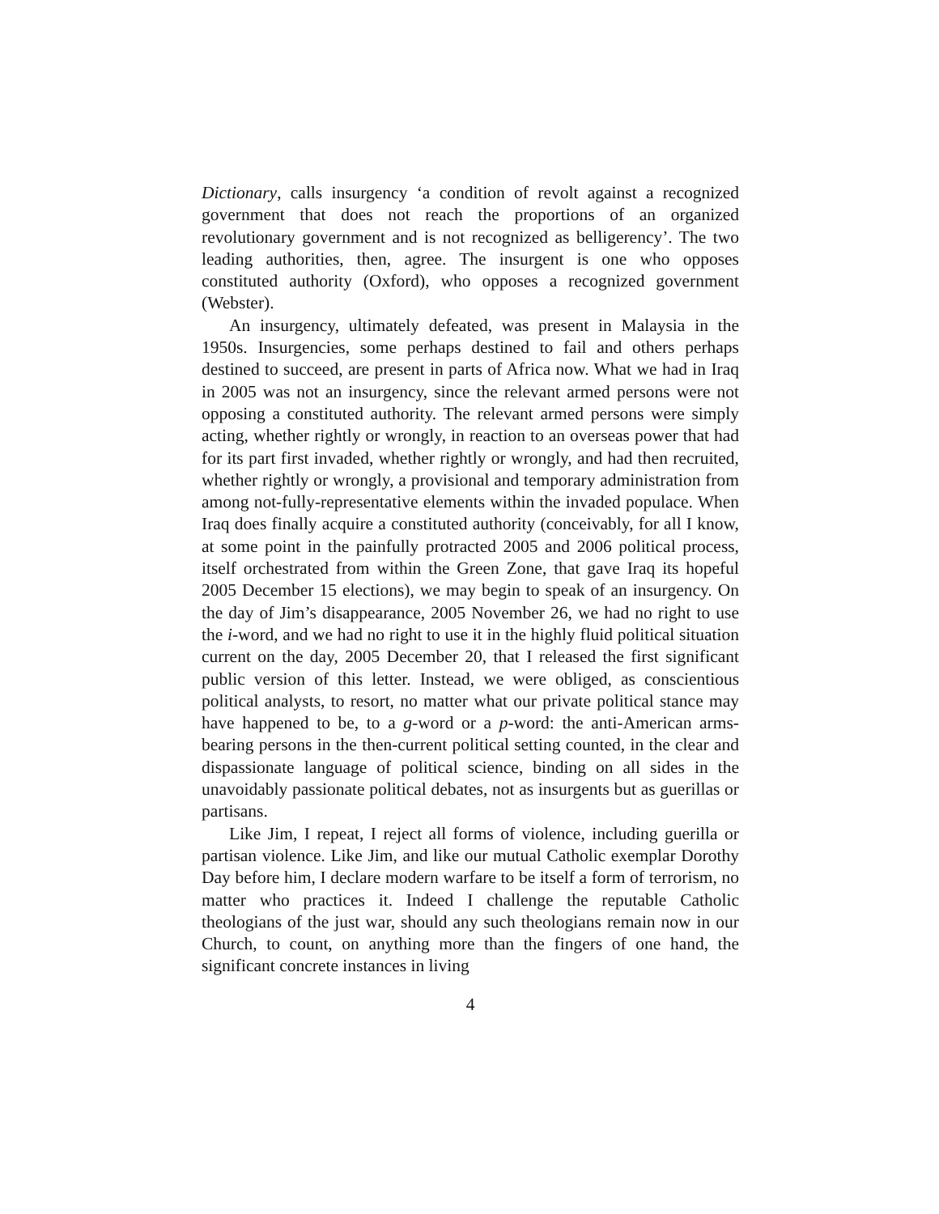Dictionary, calls insurgency ‘a condition of revolt against a recognized government that does not reach the proportions of an organized revolutionary government and is not recognized as belligerency’. The two leading authorities, then, agree. The insurgent is one who opposes constituted authority (Oxford), who opposes a recognized government (Webster).
An insurgency, ultimately defeated, was present in Malaysia in the 1950s. Insurgencies, some perhaps destined to fail and others perhaps destined to succeed, are present in parts of Africa now. What we had in Iraq in 2005 was not an insurgency, since the relevant armed persons were not opposing a constituted authority. The relevant armed persons were simply acting, whether rightly or wrongly, in reaction to an overseas power that had for its part first invaded, whether rightly or wrongly, and had then recruited, whether rightly or wrongly, a provisional and temporary administration from among not-fully-representative elements within the invaded populace. When Iraq does finally acquire a constituted authority (conceivably, for all I know, at some point in the painfully protracted 2005 and 2006 political process, itself orchestrated from within the Green Zone, that gave Iraq its hopeful 2005 December 15 elections), we may begin to speak of an insurgency. On the day of Jim’s disappearance, 2005 November 26, we had no right to use the i-word, and we had no right to use it in the highly fluid political situation current on the day, 2005 December 20, that I released the first significant public version of this letter. Instead, we were obliged, as conscientious political analysts, to resort, no matter what our private political stance may have happened to be, to a g-word or a p-word: the anti-American arms-bearing persons in the then-current political setting counted, in the clear and dispassionate language of political science, binding on all sides in the unavoidably passionate political debates, not as insurgents but as guerillas or partisans.
Like Jim, I repeat, I reject all forms of violence, including guerilla or partisan violence. Like Jim, and like our mutual Catholic exemplar Dorothy Day before him, I declare modern warfare to be itself a form of terrorism, no matter who practices it. Indeed I challenge the reputable Catholic theologians of the just war, should any such theologians remain now in our Church, to count, on anything more than the fingers of one hand, the significant concrete instances in living
4